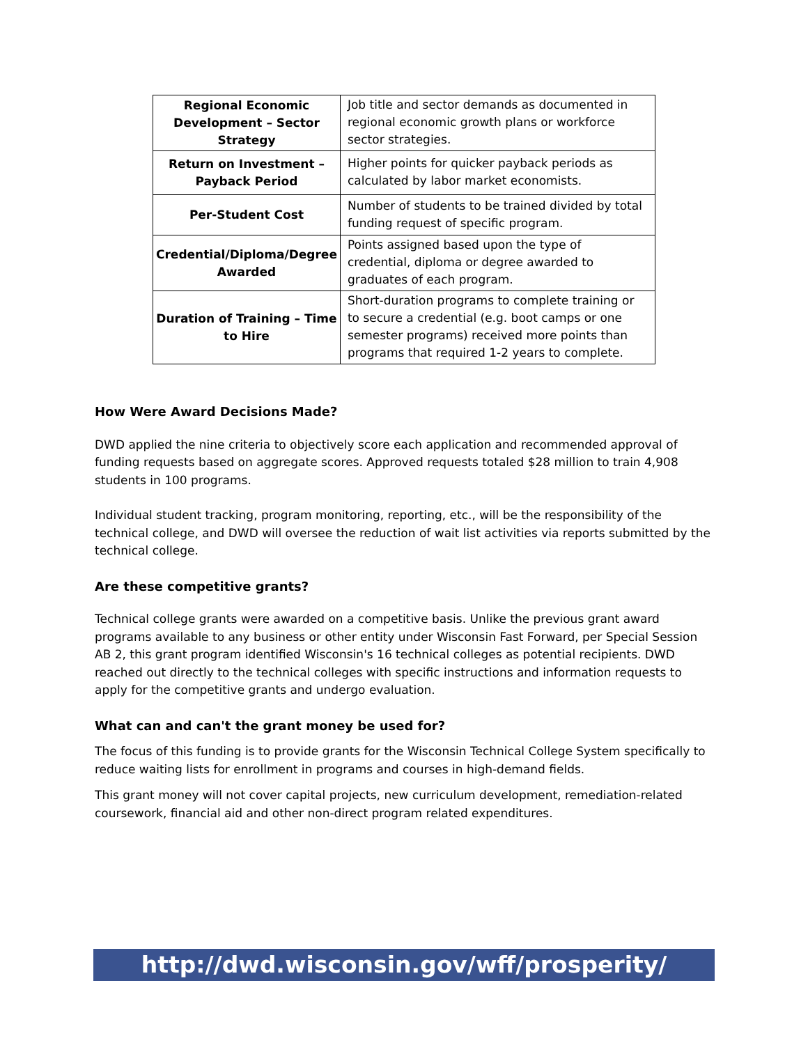| Regional Economic Development – Sector Strategy | Job title and sector demands as documented in regional economic growth plans or workforce sector strategies. |
| Return on Investment – Payback Period | Higher points for quicker payback periods as calculated by labor market economists. |
| Per-Student Cost | Number of students to be trained divided by total funding request of specific program. |
| Credential/Diploma/Degree Awarded | Points assigned based upon the type of credential, diploma or degree awarded to graduates of each program. |
| Duration of Training – Time to Hire | Short-duration programs to complete training or to secure a credential (e.g. boot camps or one semester programs) received more points than programs that required 1-2 years to complete. |
How Were Award Decisions Made?
DWD applied the nine criteria to objectively score each application and recommended approval of funding requests based on aggregate scores. Approved requests totaled $28 million to train 4,908 students in 100 programs.
Individual student tracking, program monitoring, reporting, etc., will be the responsibility of the technical college, and DWD will oversee the reduction of wait list activities via reports submitted by the technical college.
Are these competitive grants?
Technical college grants were awarded on a competitive basis. Unlike the previous grant award programs available to any business or other entity under Wisconsin Fast Forward, per Special Session AB 2, this grant program identified Wisconsin's 16 technical colleges as potential recipients. DWD reached out directly to the technical colleges with specific instructions and information requests to apply for the competitive grants and undergo evaluation.
What can and can't the grant money be used for?
The focus of this funding is to provide grants for the Wisconsin Technical College System specifically to reduce waiting lists for enrollment in programs and courses in high-demand fields.
This grant money will not cover capital projects, new curriculum development, remediation-related coursework, financial aid and other non-direct program related expenditures.
http://dwd.wisconsin.gov/wff/prosperity/